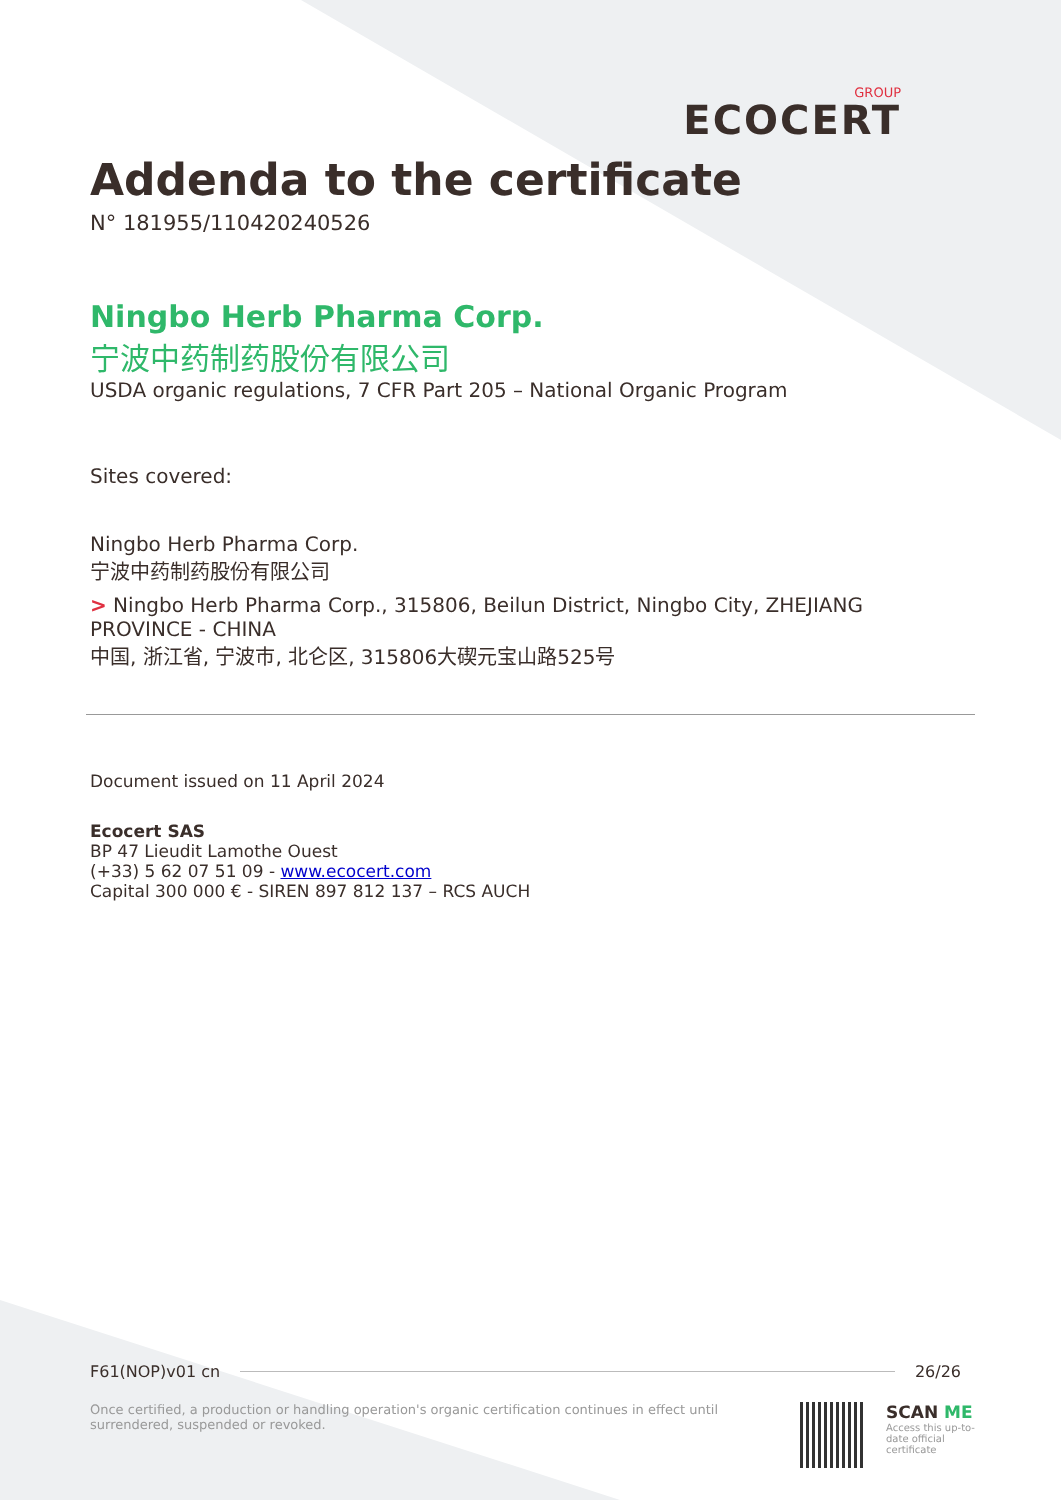GROUP
ECOCERT
Addenda to the certificate
N° 181955/110420240526
Ningbo Herb Pharma Corp.
宁波中药制药股份有限公司
USDA organic regulations, 7 CFR Part 205 – National Organic Program
Sites covered:
Ningbo Herb Pharma Corp.
宁波中药制药股份有限公司
> Ningbo Herb Pharma Corp., 315806, Beilun District, Ningbo City, ZHEJIANG PROVINCE - CHINA
中国, 浙江省, 宁波市, 北仑区, 315806大碶元宝山路525号
Document issued on 11 April 2024
Ecocert SAS
BP 47 Lieudit Lamothe Ouest
(+33) 5 62 07 51 09 - www.ecocert.com
Capital 300 000 € - SIREN 897 812 137 – RCS AUCH
F61(NOP)v01 cn 26/26
Once certified, a production or handling operation's organic certification continues in effect until surrendered, suspended or revoked.
SCAN ME
Access this up-to-date official certificate